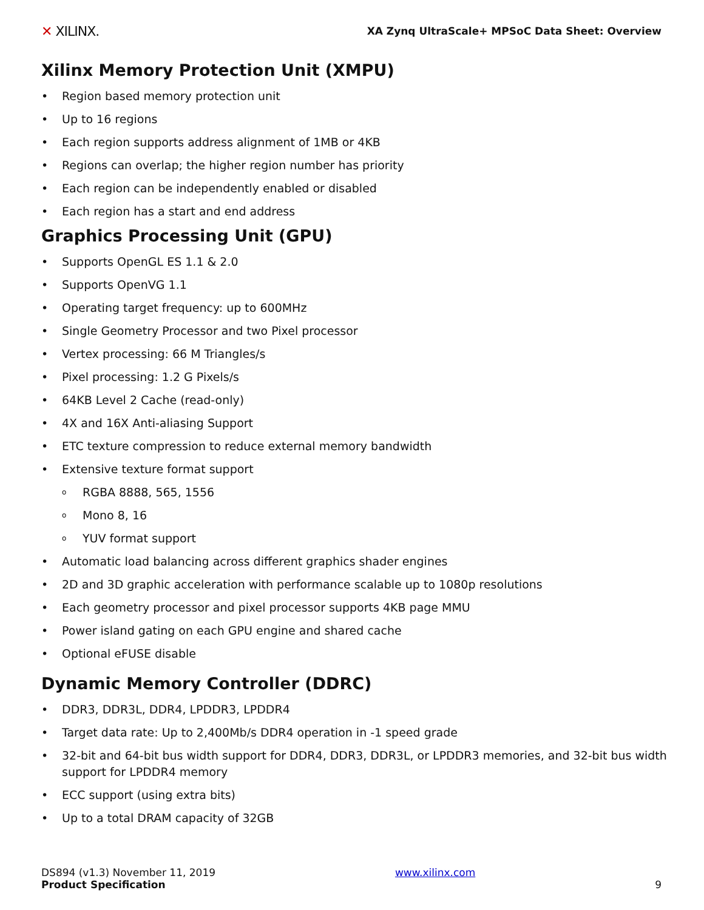✕ XILINX. XA Zynq UltraScale+ MPSoC Data Sheet: Overview
Xilinx Memory Protection Unit (XMPU)
Region based memory protection unit
Up to 16 regions
Each region supports address alignment of 1MB or 4KB
Regions can overlap; the higher region number has priority
Each region can be independently enabled or disabled
Each region has a start and end address
Graphics Processing Unit (GPU)
Supports OpenGL ES 1.1 & 2.0
Supports OpenVG 1.1
Operating target frequency: up to 600MHz
Single Geometry Processor and two Pixel processor
Vertex processing: 66 M Triangles/s
Pixel processing: 1.2 G Pixels/s
64KB Level 2 Cache (read-only)
4X and 16X Anti-aliasing Support
ETC texture compression to reduce external memory bandwidth
Extensive texture format support
RGBA 8888, 565, 1556
Mono 8, 16
YUV format support
Automatic load balancing across different graphics shader engines
2D and 3D graphic acceleration with performance scalable up to 1080p resolutions
Each geometry processor and pixel processor supports 4KB page MMU
Power island gating on each GPU engine and shared cache
Optional eFUSE disable
Dynamic Memory Controller (DDRC)
DDR3, DDR3L, DDR4, LPDDR3, LPDDR4
Target data rate: Up to 2,400Mb/s DDR4 operation in -1 speed grade
32-bit and 64-bit bus width support for DDR4, DDR3, DDR3L, or LPDDR3 memories, and 32-bit bus width support for LPDDR4 memory
ECC support (using extra bits)
Up to a total DRAM capacity of 32GB
DS894 (v1.3) November 11, 2019
Product Specification
www.xilinx.com
9